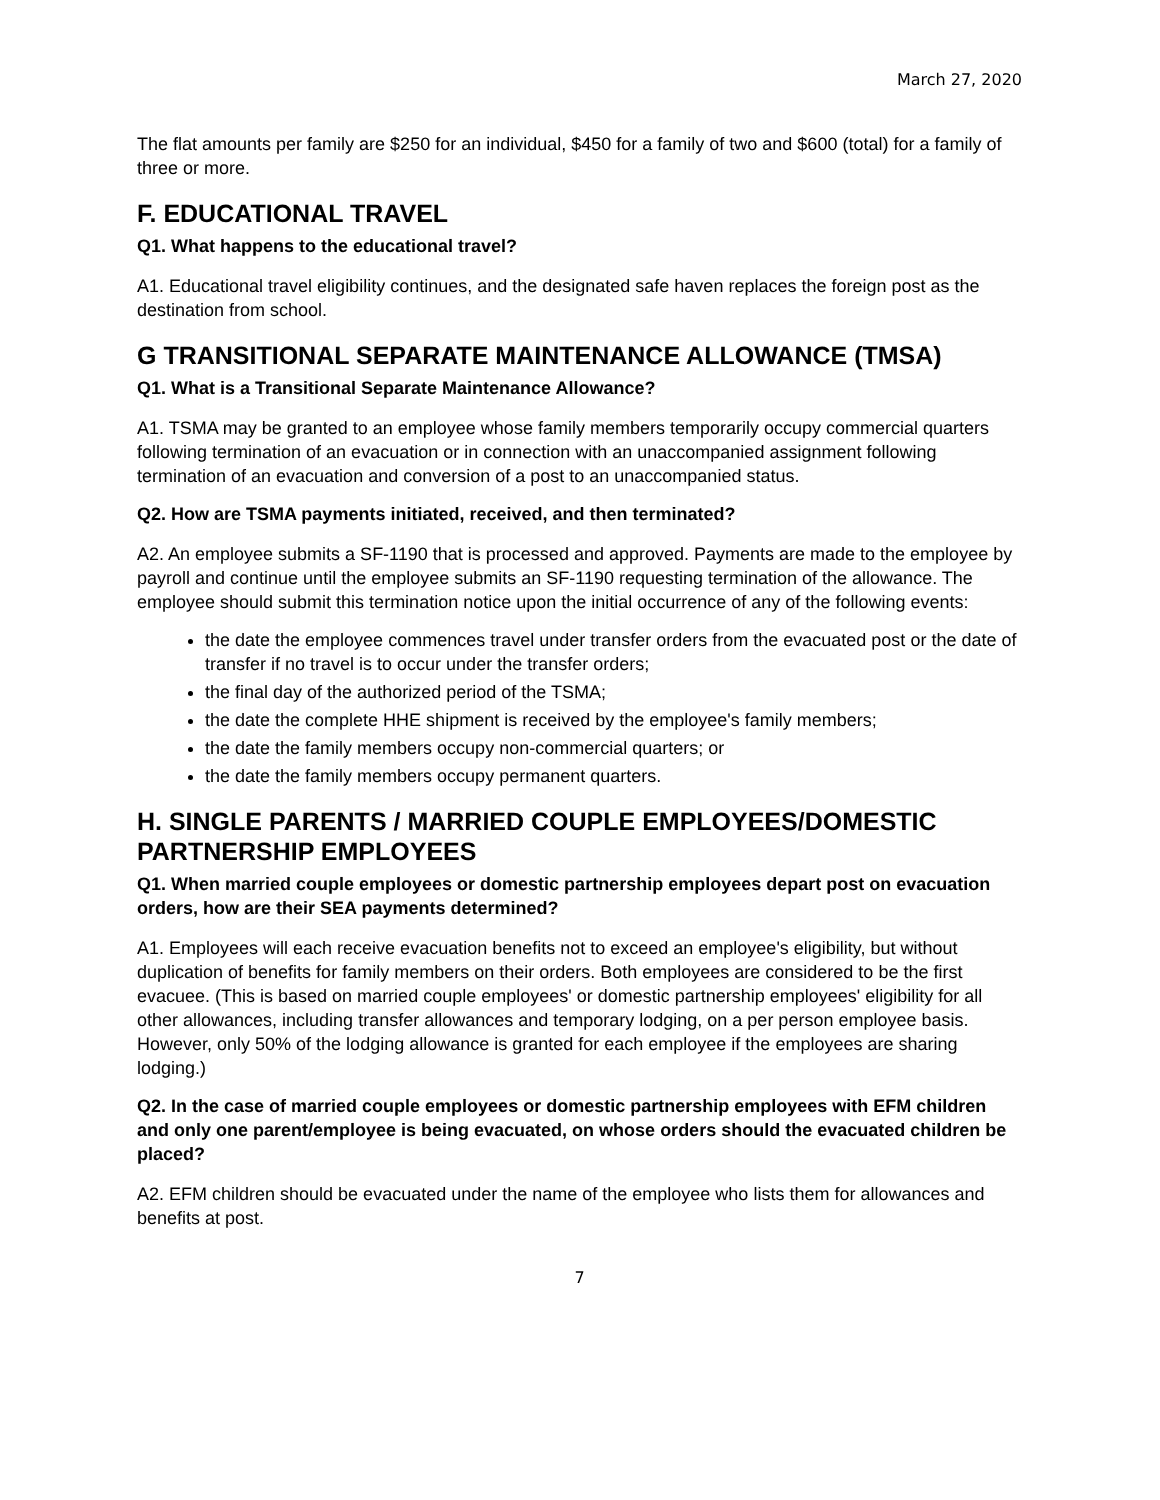March 27, 2020
The flat amounts per family are $250 for an individual, $450 for a family of two and $600 (total) for a family of three or more.
F. EDUCATIONAL TRAVEL
Q1. What happens to the educational travel?
A1. Educational travel eligibility continues, and the designated safe haven replaces the foreign post as the destination from school.
G TRANSITIONAL SEPARATE MAINTENANCE ALLOWANCE (TMSA)
Q1. What is a Transitional Separate Maintenance Allowance?
A1. TSMA may be granted to an employee whose family members temporarily occupy commercial quarters following termination of an evacuation or in connection with an unaccompanied assignment following termination of an evacuation and conversion of a post to an unaccompanied status.
Q2. How are TSMA payments initiated, received, and then terminated?
A2. An employee submits a SF-1190 that is processed and approved. Payments are made to the employee by payroll and continue until the employee submits an SF-1190 requesting termination of the allowance. The employee should submit this termination notice upon the initial occurrence of any of the following events:
the date the employee commences travel under transfer orders from the evacuated post or the date of transfer if no travel is to occur under the transfer orders;
the final day of the authorized period of the TSMA;
the date the complete HHE shipment is received by the employee's family members;
the date the family members occupy non-commercial quarters; or
the date the family members occupy permanent quarters.
H. SINGLE PARENTS / MARRIED COUPLE EMPLOYEES/DOMESTIC PARTNERSHIP EMPLOYEES
Q1. When married couple employees or domestic partnership employees depart post on evacuation orders, how are their SEA payments determined?
A1. Employees will each receive evacuation benefits not to exceed an employee's eligibility, but without duplication of benefits for family members on their orders. Both employees are considered to be the first evacuee. (This is based on married couple employees' or domestic partnership employees' eligibility for all other allowances, including transfer allowances and temporary lodging, on a per person employee basis. However, only 50% of the lodging allowance is granted for each employee if the employees are sharing lodging.)
Q2. In the case of married couple employees or domestic partnership employees with EFM children and only one parent/employee is being evacuated, on whose orders should the evacuated children be placed?
A2. EFM children should be evacuated under the name of the employee who lists them for allowances and benefits at post.
7